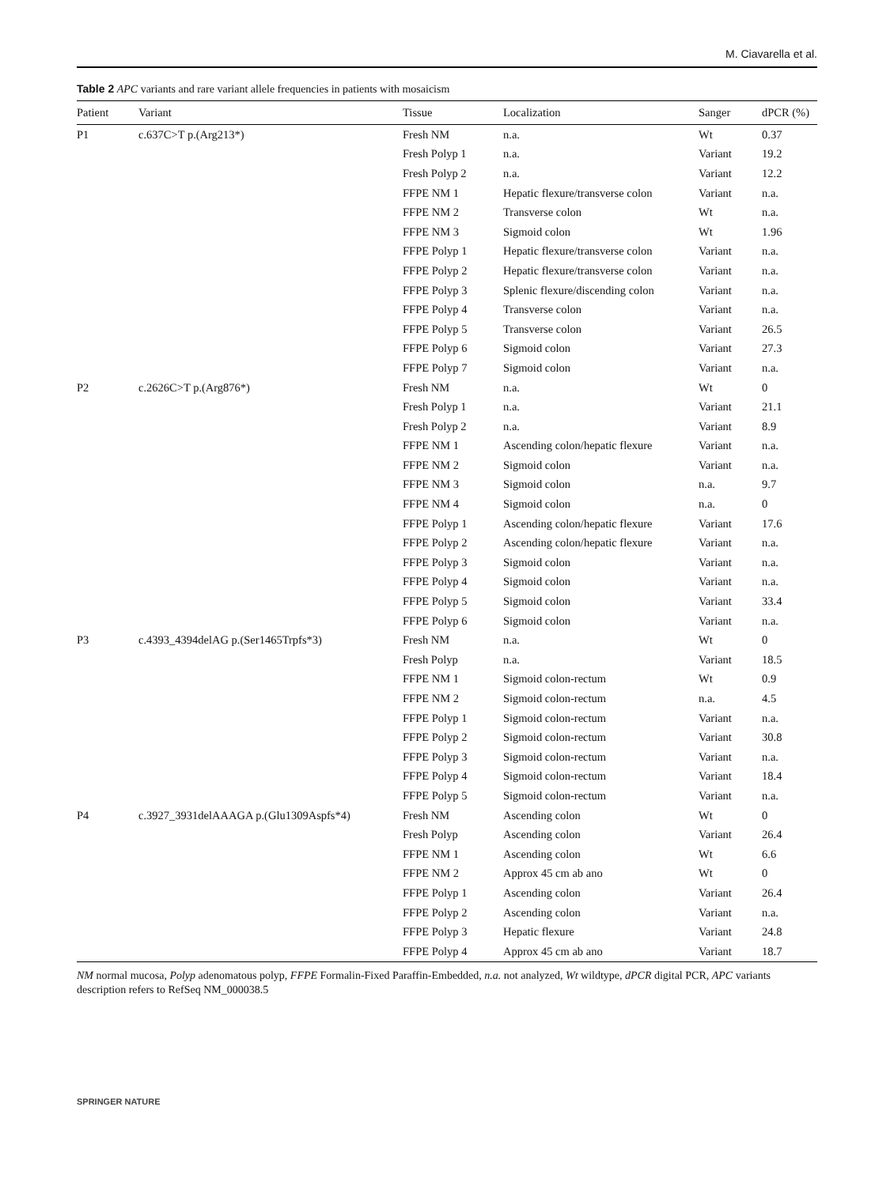M. Ciavarella et al.
Table 2 APC variants and rare variant allele frequencies in patients with mosaicism
| Patient | Variant | Tissue | Localization | Sanger | dPCR (%) |
| --- | --- | --- | --- | --- | --- |
| P1 | c.637C>T p.(Arg213*) | Fresh NM | n.a. | Wt | 0.37 |
| | | Fresh Polyp 1 | n.a. | Variant | 19.2 |
| | | Fresh Polyp 2 | n.a. | Variant | 12.2 |
| | | FFPE NM 1 | Hepatic flexure/transverse colon | Variant | n.a. |
| | | FFPE NM 2 | Transverse colon | Wt | n.a. |
| | | FFPE NM 3 | Sigmoid colon | Wt | 1.96 |
| | | FFPE Polyp 1 | Hepatic flexure/transverse colon | Variant | n.a. |
| | | FFPE Polyp 2 | Hepatic flexure/transverse colon | Variant | n.a. |
| | | FFPE Polyp 3 | Splenic flexure/discending colon | Variant | n.a. |
| | | FFPE Polyp 4 | Transverse colon | Variant | n.a. |
| | | FFPE Polyp 5 | Transverse colon | Variant | 26.5 |
| | | FFPE Polyp 6 | Sigmoid colon | Variant | 27.3 |
| | | FFPE Polyp 7 | Sigmoid colon | Variant | n.a. |
| P2 | c.2626C>T p.(Arg876*) | Fresh NM | n.a. | Wt | 0 |
| | | Fresh Polyp 1 | n.a. | Variant | 21.1 |
| | | Fresh Polyp 2 | n.a. | Variant | 8.9 |
| | | FFPE NM 1 | Ascending colon/hepatic flexure | Variant | n.a. |
| | | FFPE NM 2 | Sigmoid colon | Variant | n.a. |
| | | FFPE NM 3 | Sigmoid colon | n.a. | 9.7 |
| | | FFPE NM 4 | Sigmoid colon | n.a. | 0 |
| | | FFPE Polyp 1 | Ascending colon/hepatic flexure | Variant | 17.6 |
| | | FFPE Polyp 2 | Ascending colon/hepatic flexure | Variant | n.a. |
| | | FFPE Polyp 3 | Sigmoid colon | Variant | n.a. |
| | | FFPE Polyp 4 | Sigmoid colon | Variant | n.a. |
| | | FFPE Polyp 5 | Sigmoid colon | Variant | 33.4 |
| | | FFPE Polyp 6 | Sigmoid colon | Variant | n.a. |
| P3 | c.4393_4394delAG p.(Ser1465Trpfs*3) | Fresh NM | n.a. | Wt | 0 |
| | | Fresh Polyp | n.a. | Variant | 18.5 |
| | | FFPE NM 1 | Sigmoid colon-rectum | Wt | 0.9 |
| | | FFPE NM 2 | Sigmoid colon-rectum | n.a. | 4.5 |
| | | FFPE Polyp 1 | Sigmoid colon-rectum | Variant | n.a. |
| | | FFPE Polyp 2 | Sigmoid colon-rectum | Variant | 30.8 |
| | | FFPE Polyp 3 | Sigmoid colon-rectum | Variant | n.a. |
| | | FFPE Polyp 4 | Sigmoid colon-rectum | Variant | 18.4 |
| | | FFPE Polyp 5 | Sigmoid colon-rectum | Variant | n.a. |
| P4 | c.3927_3931delAAAGA p.(Glu1309Aspfs*4) | Fresh NM | Ascending colon | Wt | 0 |
| | | Fresh Polyp | Ascending colon | Variant | 26.4 |
| | | FFPE NM 1 | Ascending colon | Wt | 6.6 |
| | | FFPE NM 2 | Approx 45 cm ab ano | Wt | 0 |
| | | FFPE Polyp 1 | Ascending colon | Variant | 26.4 |
| | | FFPE Polyp 2 | Ascending colon | Variant | n.a. |
| | | FFPE Polyp 3 | Hepatic flexure | Variant | 24.8 |
| | | FFPE Polyp 4 | Approx 45 cm ab ano | Variant | 18.7 |
NM normal mucosa, Polyp adenomatous polyp, FFPE Formalin-Fixed Paraffin-Embedded, n.a. not analyzed, Wt wildtype, dPCR digital PCR, APC variants description refers to RefSeq NM_000038.5
SPRINGER NATURE